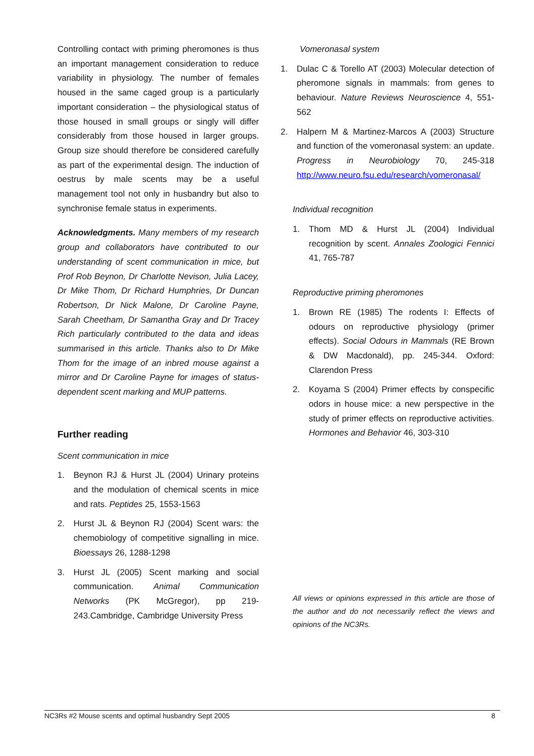Controlling contact with priming pheromones is thus an important management consideration to reduce variability in physiology. The number of females housed in the same caged group is a particularly important consideration – the physiological status of those housed in small groups or singly will differ considerably from those housed in larger groups. Group size should therefore be considered carefully as part of the experimental design. The induction of oestrus by male scents may be a useful management tool not only in husbandry but also to synchronise female status in experiments.
Acknowledgments. Many members of my research group and collaborators have contributed to our understanding of scent communication in mice, but Prof Rob Beynon, Dr Charlotte Nevison, Julia Lacey, Dr Mike Thom, Dr Richard Humphries, Dr Duncan Robertson, Dr Nick Malone, Dr Caroline Payne, Sarah Cheetham, Dr Samantha Gray and Dr Tracey Rich particularly contributed to the data and ideas summarised in this article. Thanks also to Dr Mike Thom for the image of an inbred mouse against a mirror and Dr Caroline Payne for images of status-dependent scent marking and MUP patterns.
Further reading
Scent communication in mice
1. Beynon RJ & Hurst JL (2004) Urinary proteins and the modulation of chemical scents in mice and rats. Peptides 25, 1553-1563
2. Hurst JL & Beynon RJ (2004) Scent wars: the chemobiology of competitive signalling in mice. Bioessays 26, 1288-1298
3. Hurst JL (2005) Scent marking and social communication. Animal Communication Networks (PK McGregor), pp 219-243.Cambridge, Cambridge University Press
Vomeronasal system
1. Dulac C & Torello AT (2003) Molecular detection of pheromone signals in mammals: from genes to behaviour. Nature Reviews Neuroscience 4, 551-562
2. Halpern M & Martinez-Marcos A (2003) Structure and function of the vomeronasal system: an update. Progress in Neurobiology 70, 245-318 http://www.neuro.fsu.edu/research/vomeronasal/
Individual recognition
1. Thom MD & Hurst JL (2004) Individual recognition by scent. Annales Zoologici Fennici 41, 765-787
Reproductive priming pheromones
1. Brown RE (1985) The rodents I: Effects of odours on reproductive physiology (primer effects). Social Odours in Mammals (RE Brown & DW Macdonald), pp. 245-344. Oxford: Clarendon Press
2. Koyama S (2004) Primer effects by conspecific odors in house mice: a new perspective in the study of primer effects on reproductive activities. Hormones and Behavior 46, 303-310
All views or opinions expressed in this article are those of the author and do not necessarily reflect the views and opinions of the NC3Rs.
NC3Rs #2 Mouse scents and optimal husbandry Sept 2005 8